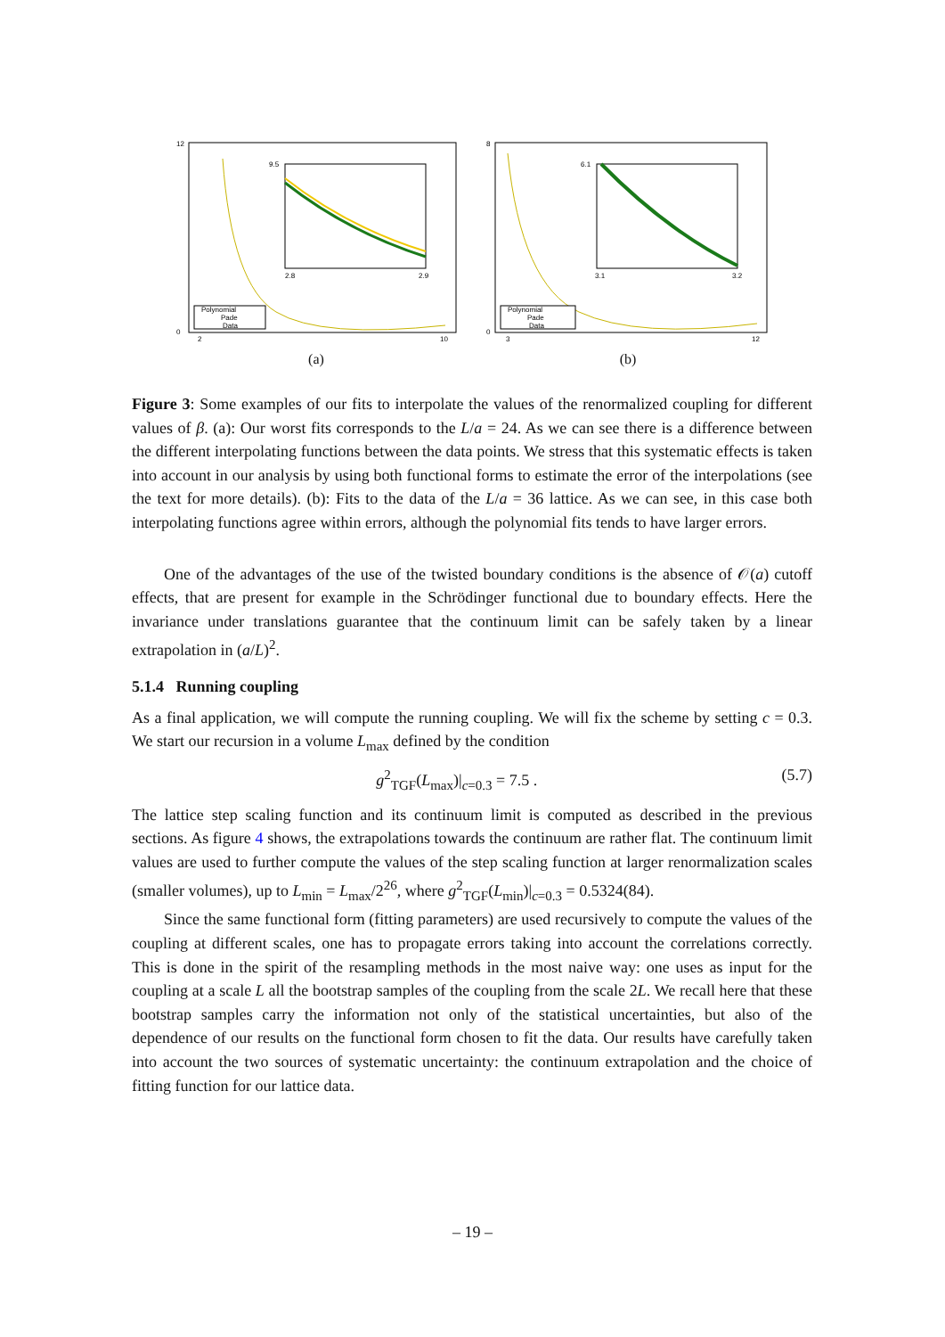12
0
9.5
2.8
2.9
2
10
Polynomial
Pade
Data
(a)
8
0
6.1
3.1
3.2
3
12
Polynomial
Pade
Data
(b)
Figure 3: Some examples of our fits to interpolate the values of the renormalized coupling for different values of β. (a): Our worst fits corresponds to the L/a = 24. As we can see there is a difference between the different interpolating functions between the data points. We stress that this systematic effects is taken into account in our analysis by using both functional forms to estimate the error of the interpolations (see the text for more details). (b): Fits to the data of the L/a = 36 lattice. As we can see, in this case both interpolating functions agree within errors, although the polynomial fits tends to have larger errors.
One of the advantages of the use of the twisted boundary conditions is the absence of 𝒪(a) cutoff effects, that are present for example in the Schrödinger functional due to boundary effects. Here the invariance under translations guarantee that the continuum limit can be safely taken by a linear extrapolation in (a/L)<sup>2</sup>.
5.1.4 Running coupling
As a final application, we will compute the running coupling. We will fix the scheme by setting c = 0.3. We start our recursion in a volume L<sub>max</sub> defined by the condition
g<sup>2</sup><sub>TGF</sub>(L<sub>max</sub>)|<sub>c=0.3</sub> = 7.5 . (5.7)
The lattice step scaling function and its continuum limit is computed as described in the previous sections. As figure 4 shows, the extrapolations towards the continuum are rather flat. The continuum limit values are used to further compute the values of the step scaling function at larger renormalization scales (smaller volumes), up to L<sub>min</sub> = L<sub>max</sub>/2<sup>26</sup>, where g<sup>2</sup><sub>TGF</sub>(L<sub>min</sub>)|<sub>c=0.3</sub> = 0.5324(84).
Since the same functional form (fitting parameters) are used recursively to compute the values of the coupling at different scales, one has to propagate errors taking into account the correlations correctly. This is done in the spirit of the resampling methods in the most naive way: one uses as input for the coupling at a scale L all the bootstrap samples of the coupling from the scale 2L. We recall here that these bootstrap samples carry the information not only of the statistical uncertainties, but also of the dependence of our results on the functional form chosen to fit the data. Our results have carefully taken into account the two sources of systematic uncertainty: the continuum extrapolation and the choice of fitting function for our lattice data.
– 19 –